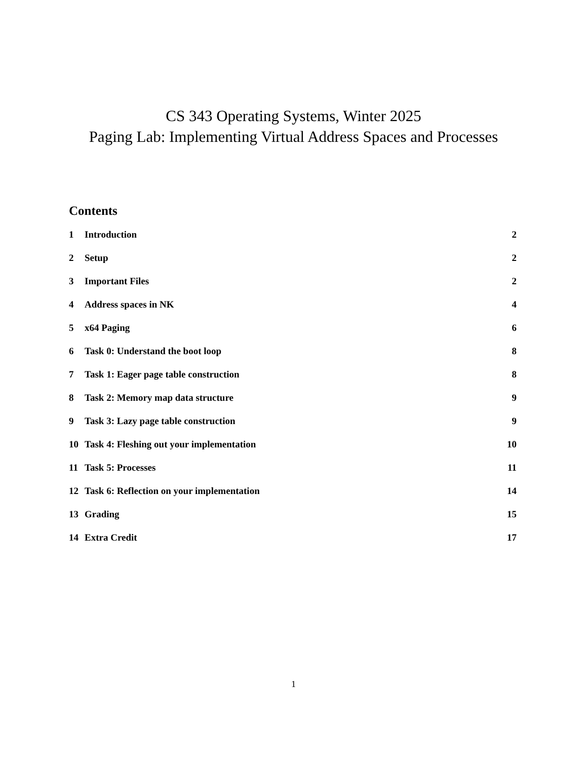CS 343 Operating Systems, Winter 2025
Paging Lab: Implementing Virtual Address Spaces and Processes
Contents
1 Introduction 2
2 Setup 2
3 Important Files 2
4 Address spaces in NK 4
5 x64 Paging 6
6 Task 0: Understand the boot loop 8
7 Task 1: Eager page table construction 8
8 Task 2: Memory map data structure 9
9 Task 3: Lazy page table construction 9
10 Task 4: Fleshing out your implementation 10
11 Task 5: Processes 11
12 Task 6: Reflection on your implementation 14
13 Grading 15
14 Extra Credit 17
1